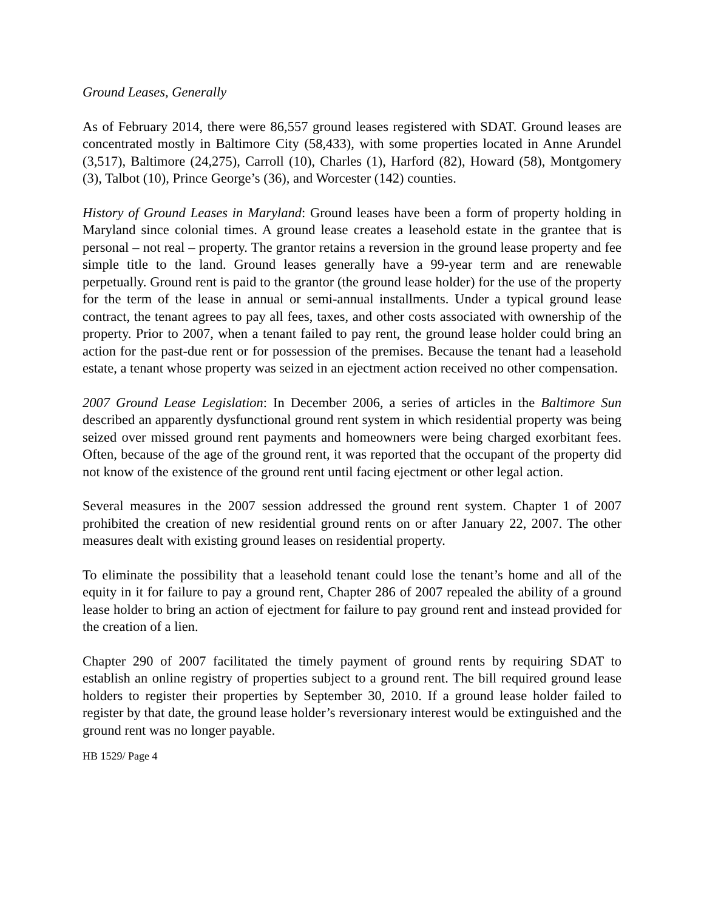Ground Leases, Generally
As of February 2014, there were 86,557 ground leases registered with SDAT. Ground leases are concentrated mostly in Baltimore City (58,433), with some properties located in Anne Arundel (3,517), Baltimore (24,275), Carroll (10), Charles (1), Harford (82), Howard (58), Montgomery (3), Talbot (10), Prince George’s (36), and Worcester (142) counties.
History of Ground Leases in Maryland: Ground leases have been a form of property holding in Maryland since colonial times. A ground lease creates a leasehold estate in the grantee that is personal – not real – property. The grantor retains a reversion in the ground lease property and fee simple title to the land. Ground leases generally have a 99-year term and are renewable perpetually. Ground rent is paid to the grantor (the ground lease holder) for the use of the property for the term of the lease in annual or semi-annual installments. Under a typical ground lease contract, the tenant agrees to pay all fees, taxes, and other costs associated with ownership of the property. Prior to 2007, when a tenant failed to pay rent, the ground lease holder could bring an action for the past-due rent or for possession of the premises. Because the tenant had a leasehold estate, a tenant whose property was seized in an ejectment action received no other compensation.
2007 Ground Lease Legislation: In December 2006, a series of articles in the Baltimore Sun described an apparently dysfunctional ground rent system in which residential property was being seized over missed ground rent payments and homeowners were being charged exorbitant fees. Often, because of the age of the ground rent, it was reported that the occupant of the property did not know of the existence of the ground rent until facing ejectment or other legal action.
Several measures in the 2007 session addressed the ground rent system. Chapter 1 of 2007 prohibited the creation of new residential ground rents on or after January 22, 2007. The other measures dealt with existing ground leases on residential property.
To eliminate the possibility that a leasehold tenant could lose the tenant’s home and all of the equity in it for failure to pay a ground rent, Chapter 286 of 2007 repealed the ability of a ground lease holder to bring an action of ejectment for failure to pay ground rent and instead provided for the creation of a lien.
Chapter 290 of 2007 facilitated the timely payment of ground rents by requiring SDAT to establish an online registry of properties subject to a ground rent. The bill required ground lease holders to register their properties by September 30, 2010. If a ground lease holder failed to register by that date, the ground lease holder’s reversionary interest would be extinguished and the ground rent was no longer payable.
HB 1529/ Page 4